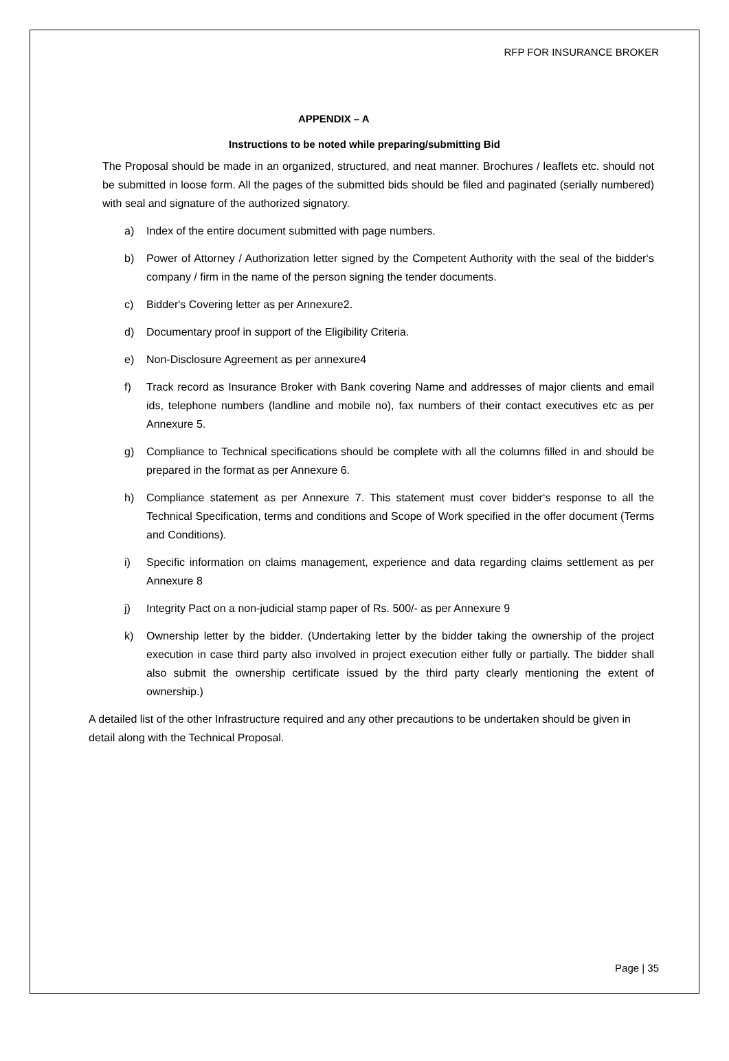RFP FOR INSURANCE BROKER
APPENDIX – A
Instructions to be noted while preparing/submitting Bid
The Proposal should be made in an organized, structured, and neat manner. Brochures / leaflets etc. should not be submitted in loose form. All the pages of the submitted bids should be filed and paginated (serially numbered) with seal and signature of the authorized signatory.
a) Index of the entire document submitted with page numbers.
b) Power of Attorney / Authorization letter signed by the Competent Authority with the seal of the bidder‘s company / firm in the name of the person signing the tender documents.
c) Bidder's Covering letter as per Annexure2.
d) Documentary proof in support of the Eligibility Criteria.
e) Non-Disclosure Agreement as per annexure4
f) Track record as Insurance Broker with Bank covering Name and addresses of major clients and email ids, telephone numbers (landline and mobile no), fax numbers of their contact executives etc as per Annexure 5.
g) Compliance to Technical specifications should be complete with all the columns filled in and should be prepared in the format as per Annexure 6.
h) Compliance statement as per Annexure 7. This statement must cover bidder‘s response to all the Technical Specification, terms and conditions and Scope of Work specified in the offer document (Terms and Conditions).
i) Specific information on claims management, experience and data regarding claims settlement as per Annexure 8
j) Integrity Pact on a non-judicial stamp paper of Rs. 500/- as per Annexure 9
k) Ownership letter by the bidder. (Undertaking letter by the bidder taking the ownership of the project execution in case third party also involved in project execution either fully or partially. The bidder shall also submit the ownership certificate issued by the third party clearly mentioning the extent of ownership.)
A detailed list of the other Infrastructure required and any other precautions to be undertaken should be given in detail along with the Technical Proposal.
Page | 35